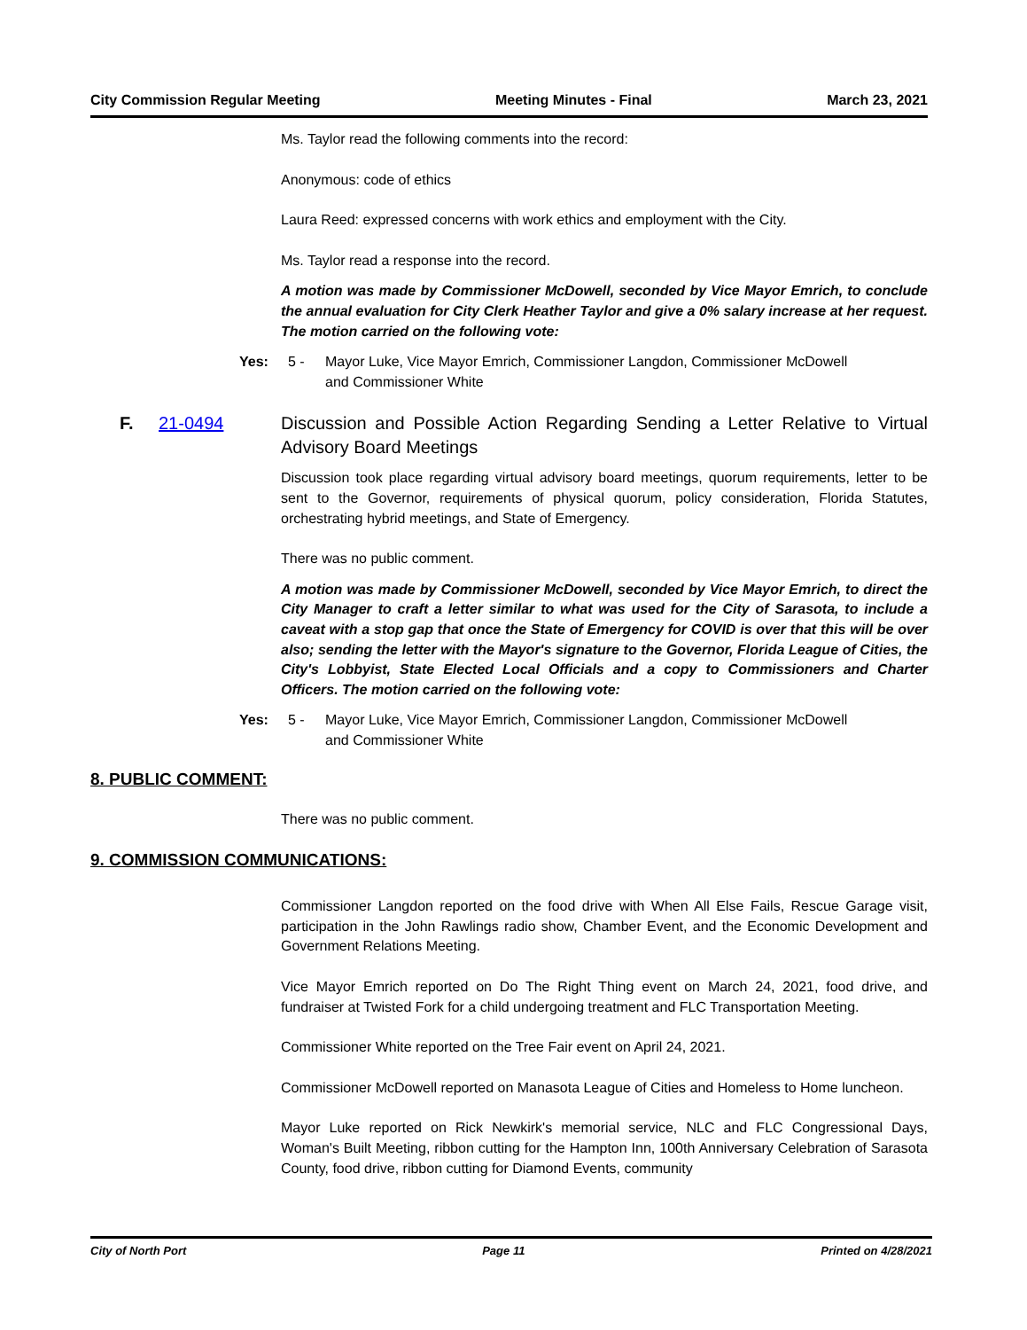City Commission Regular Meeting Meeting Minutes - Final March 23, 2021
Ms. Taylor read the following comments into the record:
Anonymous: code of ethics
Laura Reed: expressed concerns with work ethics and employment with the City.
Ms. Taylor read a response into the record.
A motion was made by Commissioner McDowell, seconded by Vice Mayor Emrich, to conclude the annual evaluation for City Clerk Heather Taylor and give a 0% salary increase at her request. The motion carried on the following vote:
Yes: 5 - Mayor Luke, Vice Mayor Emrich, Commissioner Langdon, Commissioner McDowell and Commissioner White
F. 21-0494 Discussion and Possible Action Regarding Sending a Letter Relative to Virtual Advisory Board Meetings
Discussion took place regarding virtual advisory board meetings, quorum requirements, letter to be sent to the Governor, requirements of physical quorum, policy consideration, Florida Statutes, orchestrating hybrid meetings, and State of Emergency.
There was no public comment.
A motion was made by Commissioner McDowell, seconded by Vice Mayor Emrich, to direct the City Manager to craft a letter similar to what was used for the City of Sarasota, to include a caveat with a stop gap that once the State of Emergency for COVID is over that this will be over also; sending the letter with the Mayor's signature to the Governor, Florida League of Cities, the City's Lobbyist, State Elected Local Officials and a copy to Commissioners and Charter Officers. The motion carried on the following vote:
Yes: 5 - Mayor Luke, Vice Mayor Emrich, Commissioner Langdon, Commissioner McDowell and Commissioner White
8. PUBLIC COMMENT:
There was no public comment.
9. COMMISSION COMMUNICATIONS:
Commissioner Langdon reported on the food drive with When All Else Fails, Rescue Garage visit, participation in the John Rawlings radio show, Chamber Event, and the Economic Development and Government Relations Meeting.
Vice Mayor Emrich reported on Do The Right Thing event on March 24, 2021, food drive, and fundraiser at Twisted Fork for a child undergoing treatment and FLC Transportation Meeting.
Commissioner White reported on the Tree Fair event on April 24, 2021.
Commissioner McDowell reported on Manasota League of Cities and Homeless to Home luncheon.
Mayor Luke reported on Rick Newkirk's memorial service, NLC and FLC Congressional Days, Woman's Built Meeting, ribbon cutting for the Hampton Inn, 100th Anniversary Celebration of Sarasota County, food drive, ribbon cutting for Diamond Events, community
City of North Port Page 11 Printed on 4/28/2021